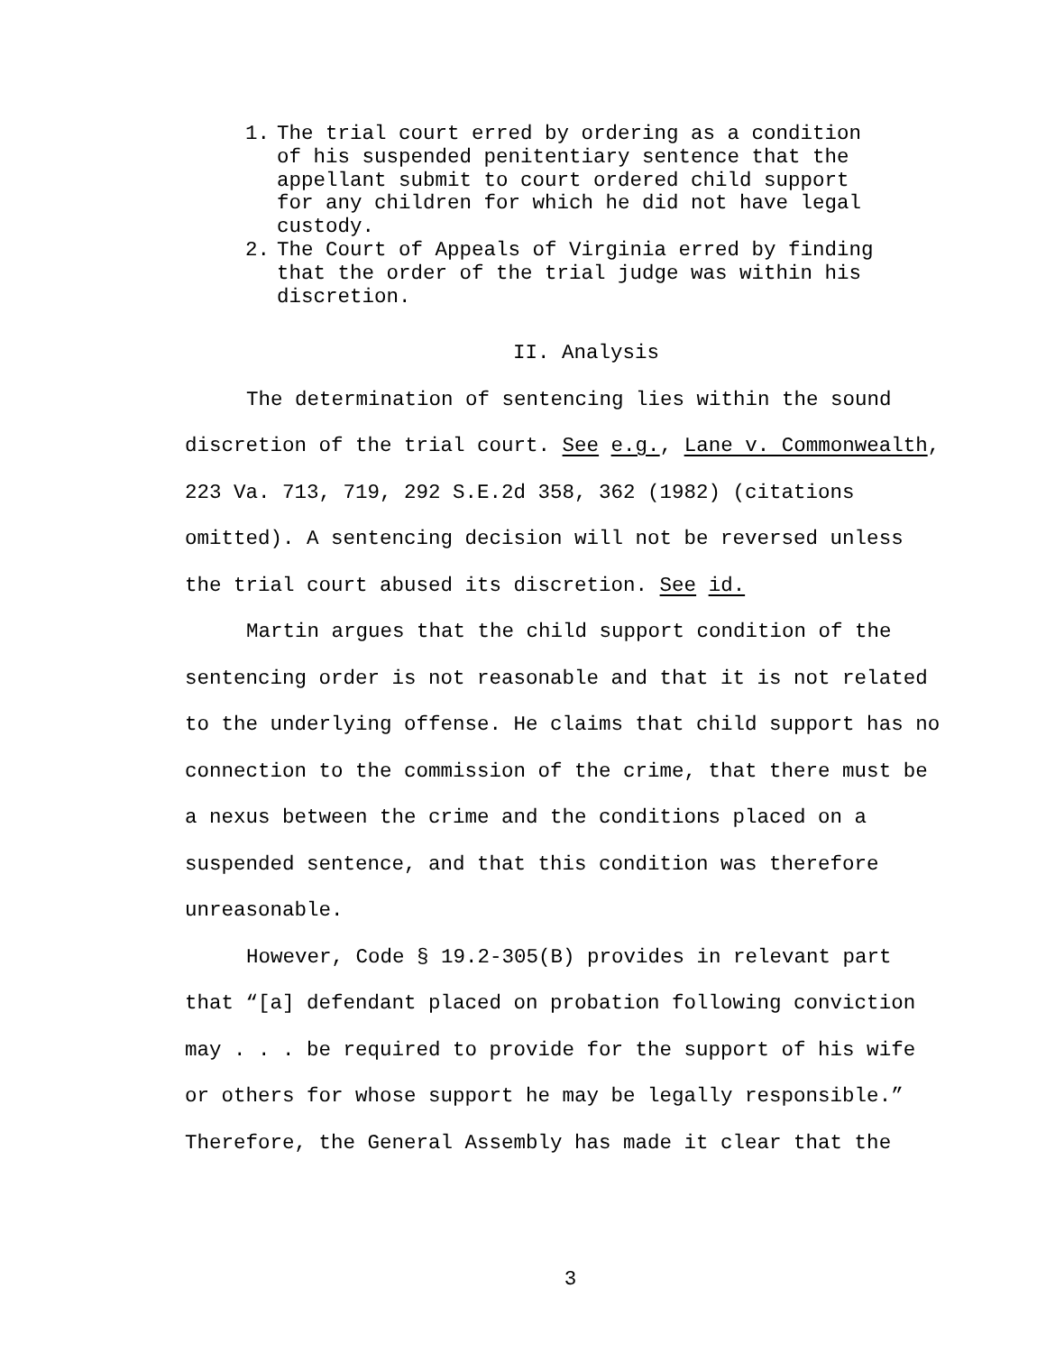1. The trial court erred by ordering as a condition of his suspended penitentiary sentence that the appellant submit to court ordered child support for any children for which he did not have legal custody.
2. The Court of Appeals of Virginia erred by finding that the order of the trial judge was within his discretion.
II. Analysis
The determination of sentencing lies within the sound discretion of the trial court. See e.g., Lane v. Commonwealth, 223 Va. 713, 719, 292 S.E.2d 358, 362 (1982) (citations omitted). A sentencing decision will not be reversed unless the trial court abused its discretion. See id.
Martin argues that the child support condition of the sentencing order is not reasonable and that it is not related to the underlying offense. He claims that child support has no connection to the commission of the crime, that there must be a nexus between the crime and the conditions placed on a suspended sentence, and that this condition was therefore unreasonable.
However, Code § 19.2-305(B) provides in relevant part that “[a] defendant placed on probation following conviction may . . . be required to provide for the support of his wife or others for whose support he may be legally responsible.” Therefore, the General Assembly has made it clear that the
3